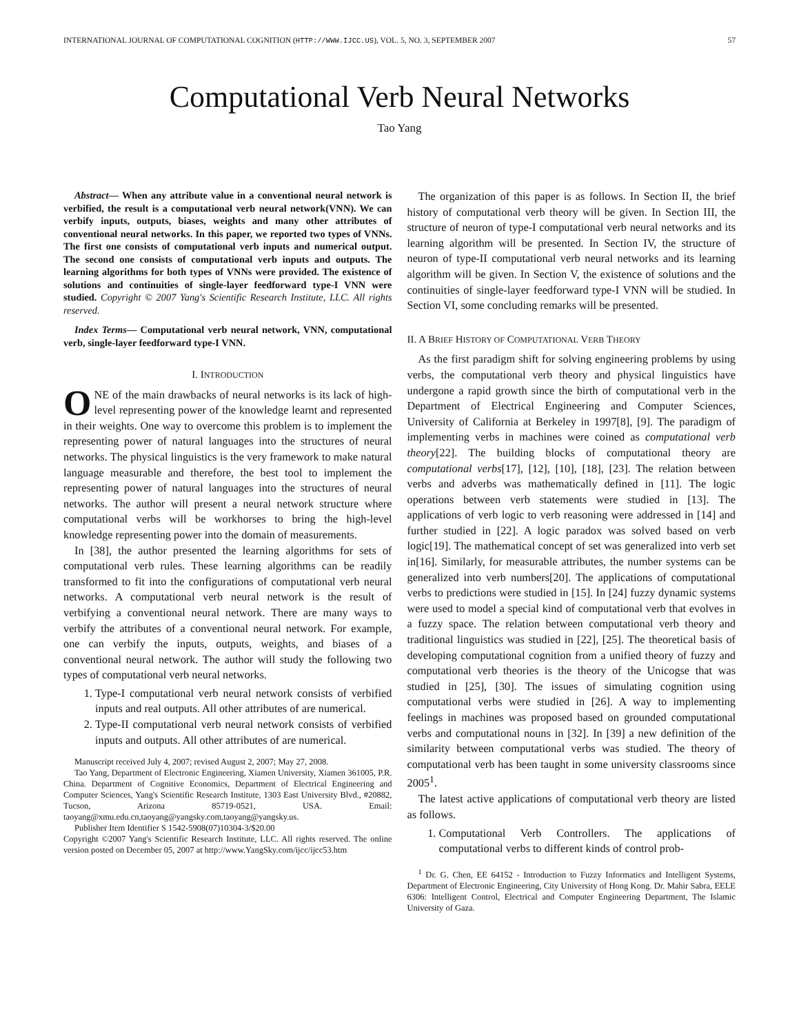INTERNATIONAL JOURNAL OF COMPUTATIONAL COGNITION (HTTP://WWW.IJCC.US), VOL. 5, NO. 3, SEPTEMBER 2007 57
Computational Verb Neural Networks
Tao Yang
Abstract— When any attribute value in a conventional neural network is verbified, the result is a computational verb neural network(VNN). We can verbify inputs, outputs, biases, weights and many other attributes of conventional neural networks. In this paper, we reported two types of VNNs. The first one consists of computational verb inputs and numerical output. The second one consists of computational verb inputs and outputs. The learning algorithms for both types of VNNs were provided. The existence of solutions and continuities of single-layer feedforward type-I VNN were studied. Copyright © 2007 Yang's Scientific Research Institute, LLC. All rights reserved.
Index Terms— Computational verb neural network, VNN, computational verb, single-layer feedforward type-I VNN.
I. INTRODUCTION
ONE of the main drawbacks of neural networks is its lack of high-level representing power of the knowledge learnt and represented in their weights. One way to overcome this problem is to implement the representing power of natural languages into the structures of neural networks. The physical linguistics is the very framework to make natural language measurable and therefore, the best tool to implement the representing power of natural languages into the structures of neural networks. The author will present a neural network structure where computational verbs will be workhorses to bring the high-level knowledge representing power into the domain of measurements.
In [38], the author presented the learning algorithms for sets of computational verb rules. These learning algorithms can be readily transformed to fit into the configurations of computational verb neural networks. A computational verb neural network is the result of verbifying a conventional neural network. There are many ways to verbify the attributes of a conventional neural network. For example, one can verbify the inputs, outputs, weights, and biases of a conventional neural network. The author will study the following two types of computational verb neural networks.
1. Type-I computational verb neural network consists of verbified inputs and real outputs. All other attributes of are numerical.
2. Type-II computational verb neural network consists of verbified inputs and outputs. All other attributes of are numerical.
Manuscript received July 4, 2007; revised August 2, 2007; May 27, 2008.
Tao Yang, Department of Electronic Engineering, Xiamen University, Xiamen 361005, P.R. China. Department of Cognitive Economics, Department of Electrical Engineering and Computer Sciences, Yang's Scientific Research Institute, 1303 East University Blvd., #20882, Tucson, Arizona 85719-0521, USA. Email: taoyang@xmu.edu.cn,taoyang@yangsky.com,taoyang@yangsky.us.
Publisher Item Identifier S 1542-5908(07)10304-3/$20.00
Copyright ©2007 Yang's Scientific Research Institute, LLC. All rights reserved. The online version posted on December 05, 2007 at http://www.YangSky.com/ijcc/ijcc53.htm
The organization of this paper is as follows. In Section II, the brief history of computational verb theory will be given. In Section III, the structure of neuron of type-I computational verb neural networks and its learning algorithm will be presented. In Section IV, the structure of neuron of type-II computational verb neural networks and its learning algorithm will be given. In Section V, the existence of solutions and the continuities of single-layer feedforward type-I VNN will be studied. In Section VI, some concluding remarks will be presented.
II. A BRIEF HISTORY OF COMPUTATIONAL VERB THEORY
As the first paradigm shift for solving engineering problems by using verbs, the computational verb theory and physical linguistics have undergone a rapid growth since the birth of computational verb in the Department of Electrical Engineering and Computer Sciences, University of California at Berkeley in 1997[8], [9]. The paradigm of implementing verbs in machines were coined as computational verb theory[22]. The building blocks of computational theory are computational verbs[17], [12], [10], [18], [23]. The relation between verbs and adverbs was mathematically defined in [11]. The logic operations between verb statements were studied in [13]. The applications of verb logic to verb reasoning were addressed in [14] and further studied in [22]. A logic paradox was solved based on verb logic[19]. The mathematical concept of set was generalized into verb set in[16]. Similarly, for measurable attributes, the number systems can be generalized into verb numbers[20]. The applications of computational verbs to predictions were studied in [15]. In [24] fuzzy dynamic systems were used to model a special kind of computational verb that evolves in a fuzzy space. The relation between computational verb theory and traditional linguistics was studied in [22], [25]. The theoretical basis of developing computational cognition from a unified theory of fuzzy and computational verb theories is the theory of the Unicogse that was studied in [25], [30]. The issues of simulating cognition using computational verbs were studied in [26]. A way to implementing feelings in machines was proposed based on grounded computational verbs and computational nouns in [32]. In [39] a new definition of the similarity between computational verbs was studied. The theory of computational verb has been taught in some university classrooms since 2005<sup>1</sup>.
The latest active applications of computational verb theory are listed as follows.
1. Computational Verb Controllers. The applications of computational verbs to different kinds of control prob-
<sup>1</sup> Dr. G. Chen, EE 64152 - Introduction to Fuzzy Informatics and Intelligent Systems, Department of Electronic Engineering, City University of Hong Kong. Dr. Mahir Sabra, EELE 6306: Intelligent Control, Electrical and Computer Engineering Department, The Islamic University of Gaza.